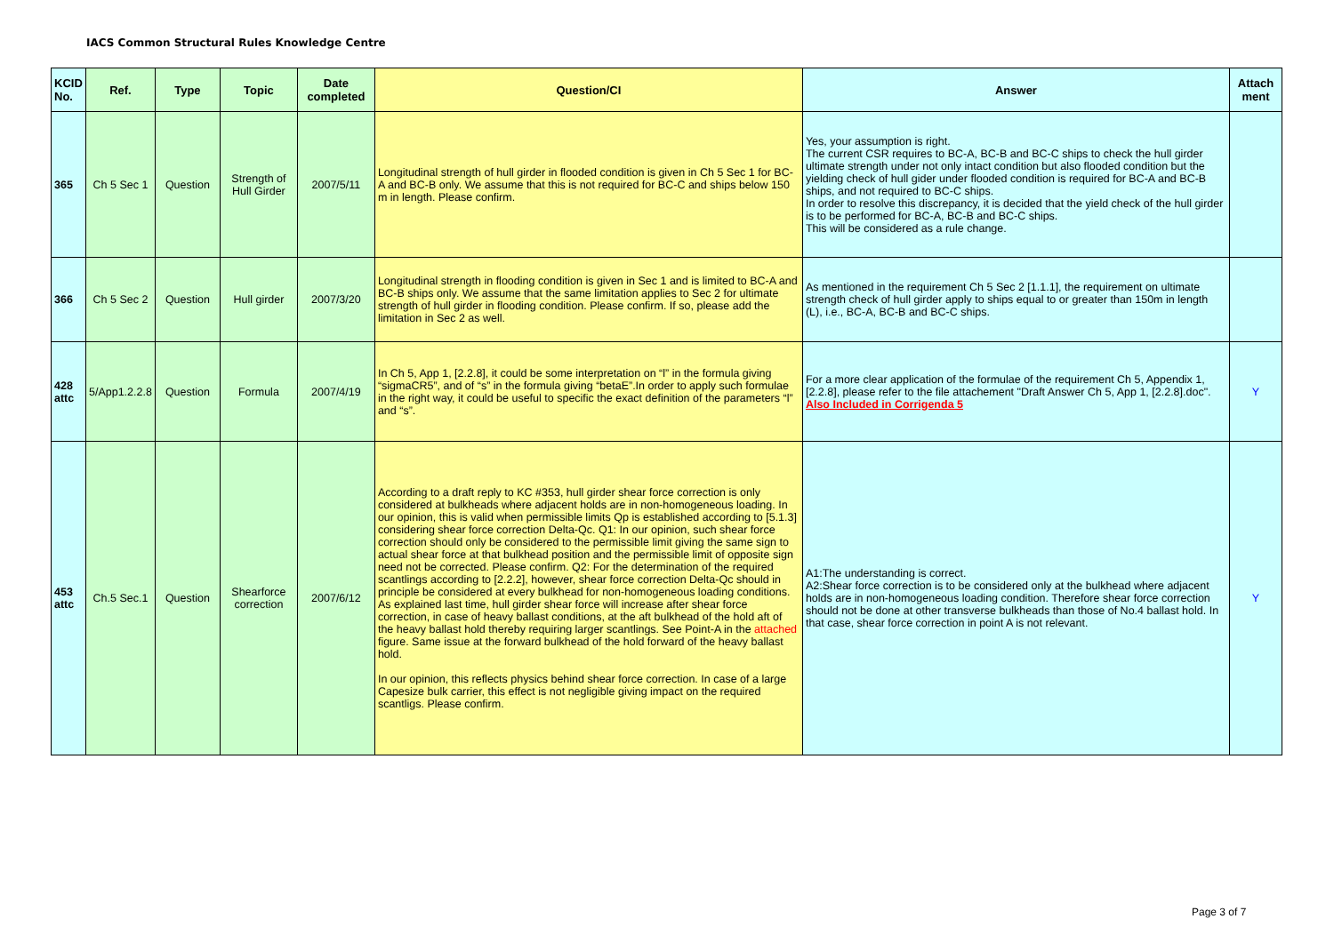IACS Common Structural Rules Knowledge Centre
| KCID No. | Ref. | Type | Topic | Date completed | Question/CI | Answer | Attach ment |
| --- | --- | --- | --- | --- | --- | --- | --- |
| 365 | Ch 5 Sec 1 | Question | Strength of Hull Girder | 2007/5/11 | Longitudinal strength of hull girder in flooded condition is given in Ch 5 Sec 1 for BC-A and BC-B only. We assume that this is not required for BC-C and ships below 150 m in length. Please confirm. | Yes, your assumption is right. The current CSR requires to BC-A, BC-B and BC-C ships to check the hull girder ultimate strength under not only intact condition but also flooded condition but the yielding check of hull gider under flooded condition is required for BC-A and BC-B ships, and not required to BC-C ships. In order to resolve this discrepancy, it is decided that the yield check of the hull girder is to be performed for BC-A, BC-B and BC-C ships. This will be considered as a rule change. | |
| 366 | Ch 5 Sec 2 | Question | Hull girder | 2007/3/20 | Longitudinal strength in flooding condition is given in Sec 1 and is limited to BC-A and BC-B ships only. We assume that the same limitation applies to Sec 2 for ultimate strength of hull girder in flooding condition. Please confirm. If so, please add the limitation in Sec 2 as well. | As mentioned in the requirement Ch 5 Sec 2 [1.1.1], the requirement on ultimate strength check of hull girder apply to ships equal to or greater than 150m in length (L), i.e., BC-A, BC-B and BC-C ships. | |
| 428 attc | 5/App1.2.2.8 | Question | Formula | 2007/4/19 | In Ch 5, App 1, [2.2.8], it could be some interpretation on “l” in the formula giving “sigmaCR5”, and of “s” in the formula giving “betaE”.In order to apply such formulae in the right way, it could be useful to specific the exact definition of the parameters “l” and “s”. | For a more clear application of the formulae of the requirement Ch 5, Appendix 1, [2.2.8], please refer to the file attachement "Draft Answer Ch 5, App 1, [2.2.8].doc". Also Included in Corrigenda 5 | Y |
| 453 attc | Ch.5 Sec.1 | Question | Shearforce correction | 2007/6/12 | According to a draft reply to KC #353, hull girder shear force correction is only considered at bulkheads where adjacent holds are in non-homogeneous loading. In our opinion, this is valid when permissible limits Qp is established according to [5.1.3] considering shear force correction Delta-Qc. Q1: In our opinion, such shear force correction should only be considered to the permissible limit giving the same sign to actual shear force at that bulkhead position and the permissible limit of opposite sign need not be corrected. Please confirm. Q2: For the determination of the required scantlings according to [2.2.2], however, shear force correction Delta-Qc should in principle be considered at every bulkhead for non-homogeneous loading conditions. As explained last time, hull girder shear force will increase after shear force correction, in case of heavy ballast conditions, at the aft bulkhead of the hold aft of the heavy ballast hold thereby requiring larger scantlings. See Point-A in the attached figure. Same issue at the forward bulkhead of the hold forward of the heavy ballast hold. In our opinion, this reflects physics behind shear force correction. In case of a large Capesize bulk carrier, this effect is not negligible giving impact on the required scantligs. Please confirm. | A1:The understanding is correct. A2:Shear force correction is to be considered only at the bulkhead where adjacent holds are in non-homogeneous loading condition. Therefore shear force correction should not be done at other transverse bulkheads than those of No.4 ballast hold. In that case, shear force correction in point A is not relevant. | Y |
Page 3 of 7